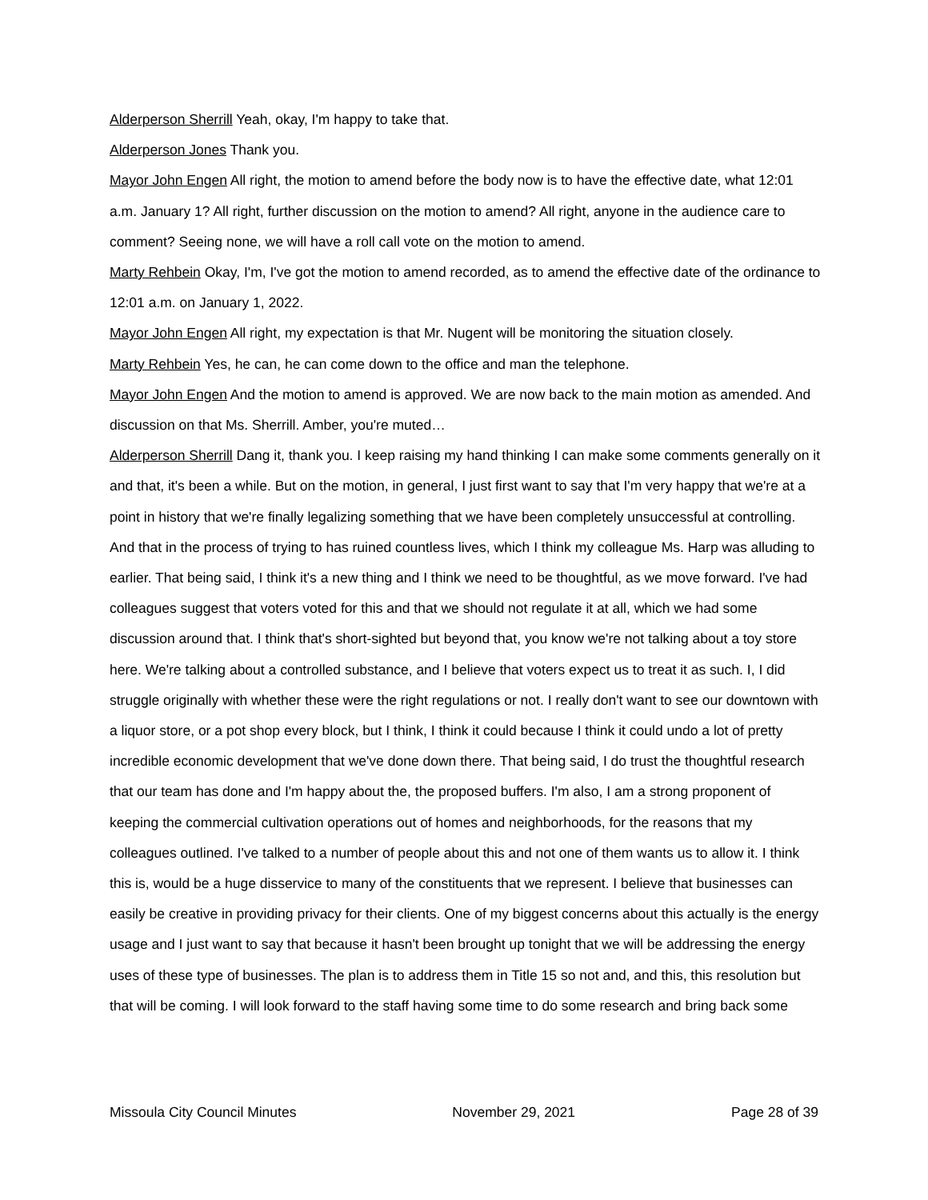Alderperson Sherrill Yeah, okay, I'm happy to take that.
Alderperson Jones Thank you.
Mayor John Engen All right, the motion to amend before the body now is to have the effective date, what 12:01 a.m. January 1? All right, further discussion on the motion to amend? All right, anyone in the audience care to comment? Seeing none, we will have a roll call vote on the motion to amend.
Marty Rehbein Okay, I'm, I've got the motion to amend recorded, as to amend the effective date of the ordinance to 12:01 a.m. on January 1, 2022.
Mayor John Engen All right, my expectation is that Mr. Nugent will be monitoring the situation closely.
Marty Rehbein Yes, he can, he can come down to the office and man the telephone.
Mayor John Engen And the motion to amend is approved. We are now back to the main motion as amended. And discussion on that Ms. Sherrill. Amber, you're muted…
Alderperson Sherrill Dang it, thank you. I keep raising my hand thinking I can make some comments generally on it and that, it's been a while. But on the motion, in general, I just first want to say that I'm very happy that we're at a point in history that we're finally legalizing something that we have been completely unsuccessful at controlling. And that in the process of trying to has ruined countless lives, which I think my colleague Ms. Harp was alluding to earlier. That being said, I think it's a new thing and I think we need to be thoughtful, as we move forward. I've had colleagues suggest that voters voted for this and that we should not regulate it at all, which we had some discussion around that. I think that's short-sighted but beyond that, you know we're not talking about a toy store here. We're talking about a controlled substance, and I believe that voters expect us to treat it as such. I, I did struggle originally with whether these were the right regulations or not. I really don't want to see our downtown with a liquor store, or a pot shop every block, but I think, I think it could because I think it could undo a lot of pretty incredible economic development that we've done down there. That being said, I do trust the thoughtful research that our team has done and I'm happy about the, the proposed buffers. I'm also, I am a strong proponent of keeping the commercial cultivation operations out of homes and neighborhoods, for the reasons that my colleagues outlined. I've talked to a number of people about this and not one of them wants us to allow it. I think this is, would be a huge disservice to many of the constituents that we represent. I believe that businesses can easily be creative in providing privacy for their clients. One of my biggest concerns about this actually is the energy usage and I just want to say that because it hasn't been brought up tonight that we will be addressing the energy uses of these type of businesses. The plan is to address them in Title 15 so not and, and this, this resolution but that will be coming. I will look forward to the staff having some time to do some research and bring back some
Missoula City Council Minutes November 29, 2021 Page 28 of 39